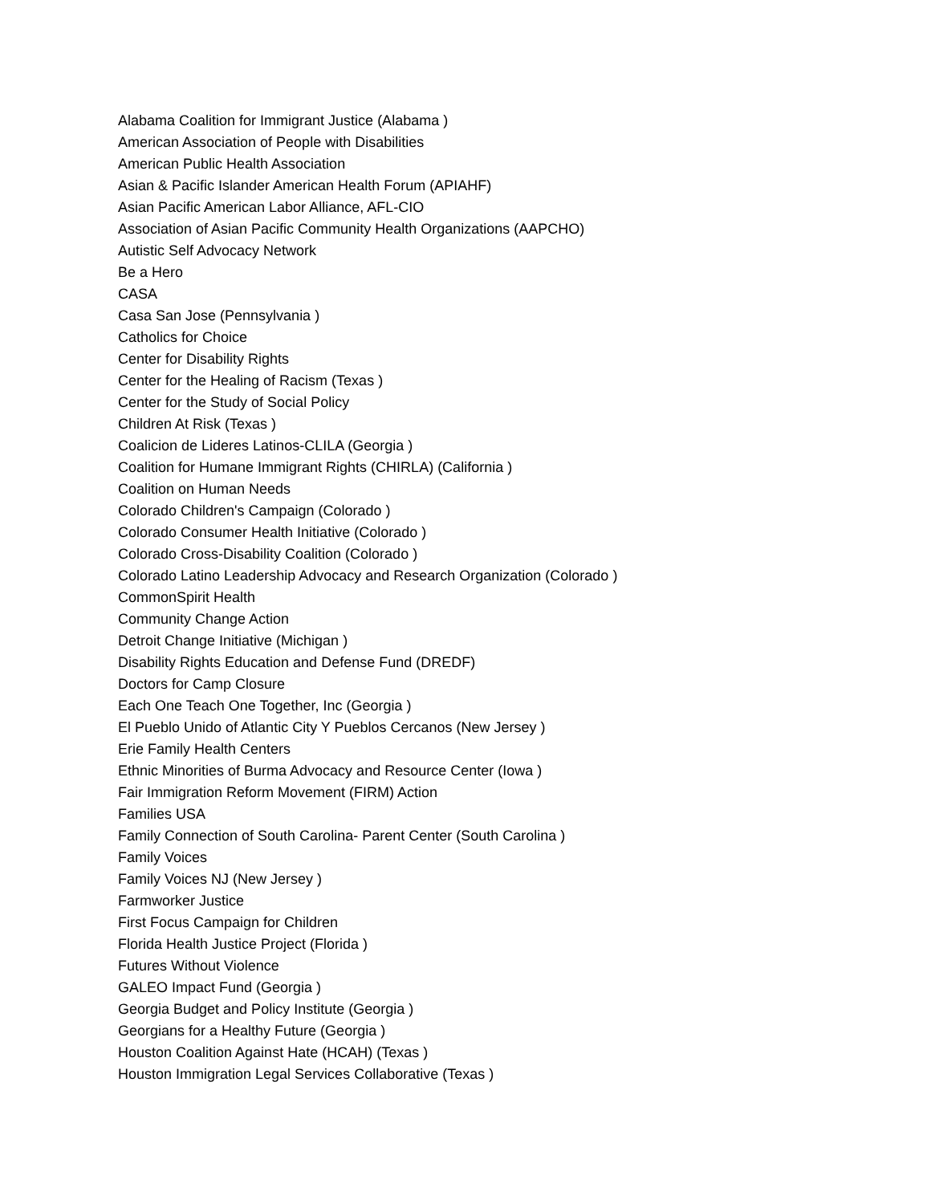Alabama Coalition for Immigrant Justice (Alabama )
American Association of People with Disabilities
American Public Health Association
Asian & Pacific Islander American Health Forum (APIAHF)
Asian Pacific American Labor Alliance, AFL-CIO
Association of Asian Pacific Community Health Organizations (AAPCHO)
Autistic Self Advocacy Network
Be a Hero
CASA
Casa San Jose (Pennsylvania )
Catholics for Choice
Center for Disability Rights
Center for the Healing of Racism (Texas )
Center for the Study of Social Policy
Children At Risk (Texas )
Coalicion de Lideres Latinos-CLILA (Georgia )
Coalition for Humane Immigrant Rights (CHIRLA) (California )
Coalition on Human Needs
Colorado Children's Campaign (Colorado )
Colorado Consumer Health Initiative (Colorado )
Colorado Cross-Disability Coalition (Colorado )
Colorado Latino Leadership Advocacy and Research Organization (Colorado )
CommonSpirit Health
Community Change Action
Detroit Change Initiative (Michigan )
Disability Rights Education and Defense Fund (DREDF)
Doctors for Camp Closure
Each One Teach One Together, Inc (Georgia )
El Pueblo Unido of Atlantic City Y Pueblos Cercanos (New Jersey )
Erie Family Health Centers
Ethnic Minorities of Burma Advocacy and Resource Center (Iowa )
Fair Immigration Reform Movement (FIRM) Action
Families USA
Family Connection of South Carolina- Parent Center (South Carolina )
Family Voices
Family Voices NJ (New Jersey )
Farmworker Justice
First Focus Campaign for Children
Florida Health Justice Project (Florida )
Futures Without Violence
GALEO Impact Fund (Georgia )
Georgia Budget and Policy Institute (Georgia )
Georgians for a Healthy Future (Georgia )
Houston Coalition Against Hate (HCAH) (Texas )
Houston Immigration Legal Services Collaborative (Texas )